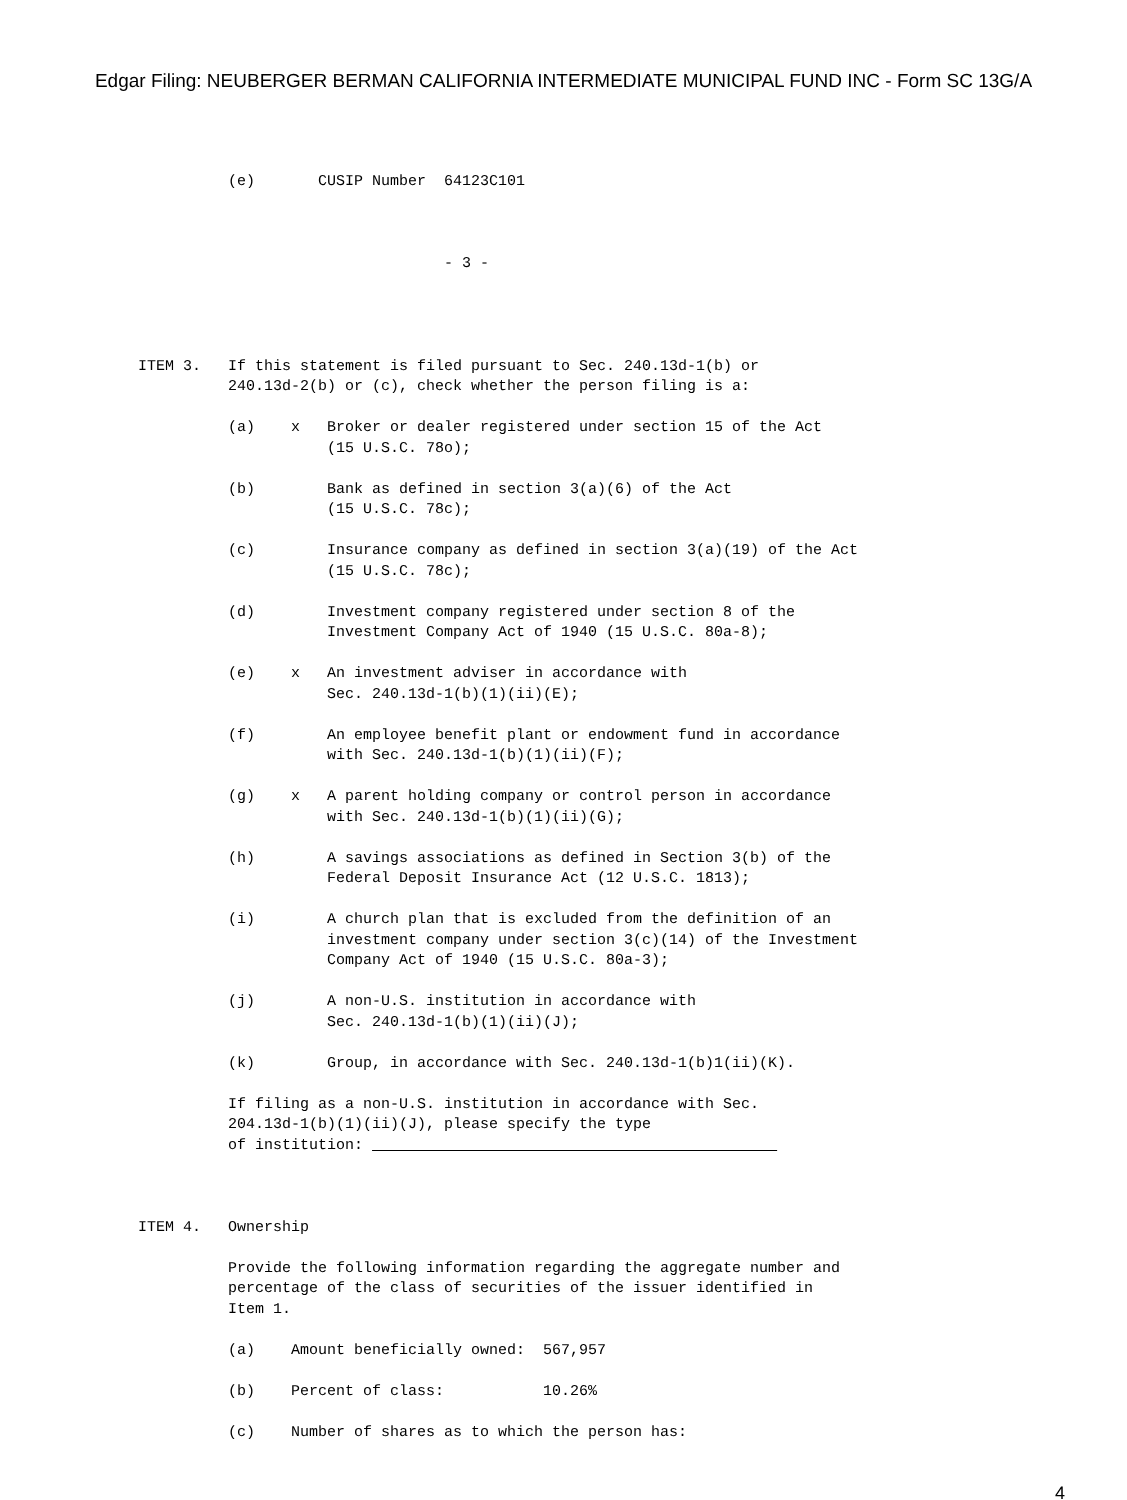Edgar Filing: NEUBERGER BERMAN CALIFORNIA INTERMEDIATE MUNICIPAL FUND INC - Form SC 13G/A
          (e)       CUSIP Number  64123C101



                                  - 3 -




ITEM 3.   If this statement is filed pursuant to Sec. 240.13d-1(b) or
          240.13d-2(b) or (c), check whether the person filing is a:

          (a)    x   Broker or dealer registered under section 15 of the Act
                     (15 U.S.C. 78o);

          (b)        Bank as defined in section 3(a)(6) of the Act
                     (15 U.S.C. 78c);

          (c)        Insurance company as defined in section 3(a)(19) of the Act
                     (15 U.S.C. 78c);

          (d)        Investment company registered under section 8 of the
                     Investment Company Act of 1940 (15 U.S.C. 80a-8);

          (e)    x   An investment adviser in accordance with
                     Sec. 240.13d-1(b)(1)(ii)(E);

          (f)        An employee benefit plant or endowment fund in accordance
                     with Sec. 240.13d-1(b)(1)(ii)(F);

          (g)    x   A parent holding company or control person in accordance
                     with Sec. 240.13d-1(b)(1)(ii)(G);

          (h)        A savings associations as defined in Section 3(b) of the
                     Federal Deposit Insurance Act (12 U.S.C. 1813);

          (i)        A church plan that is excluded from the definition of an
                     investment company under section 3(c)(14) of the Investment
                     Company Act of 1940 (15 U.S.C. 80a-3);

          (j)        A non-U.S. institution in accordance with
                     Sec. 240.13d-1(b)(1)(ii)(J);

          (k)        Group, in accordance with Sec. 240.13d-1(b)1(ii)(K).

          If filing as a non-U.S. institution in accordance with Sec.
          204.13d-1(b)(1)(ii)(J), please specify the type
          of institution:                                              



ITEM 4.   Ownership

          Provide the following information regarding the aggregate number and
          percentage of the class of securities of the issuer identified in
          Item 1.

          (a)    Amount beneficially owned:  567,957

          (b)    Percent of class:           10.26%

          (c)    Number of shares as to which the person has:
4